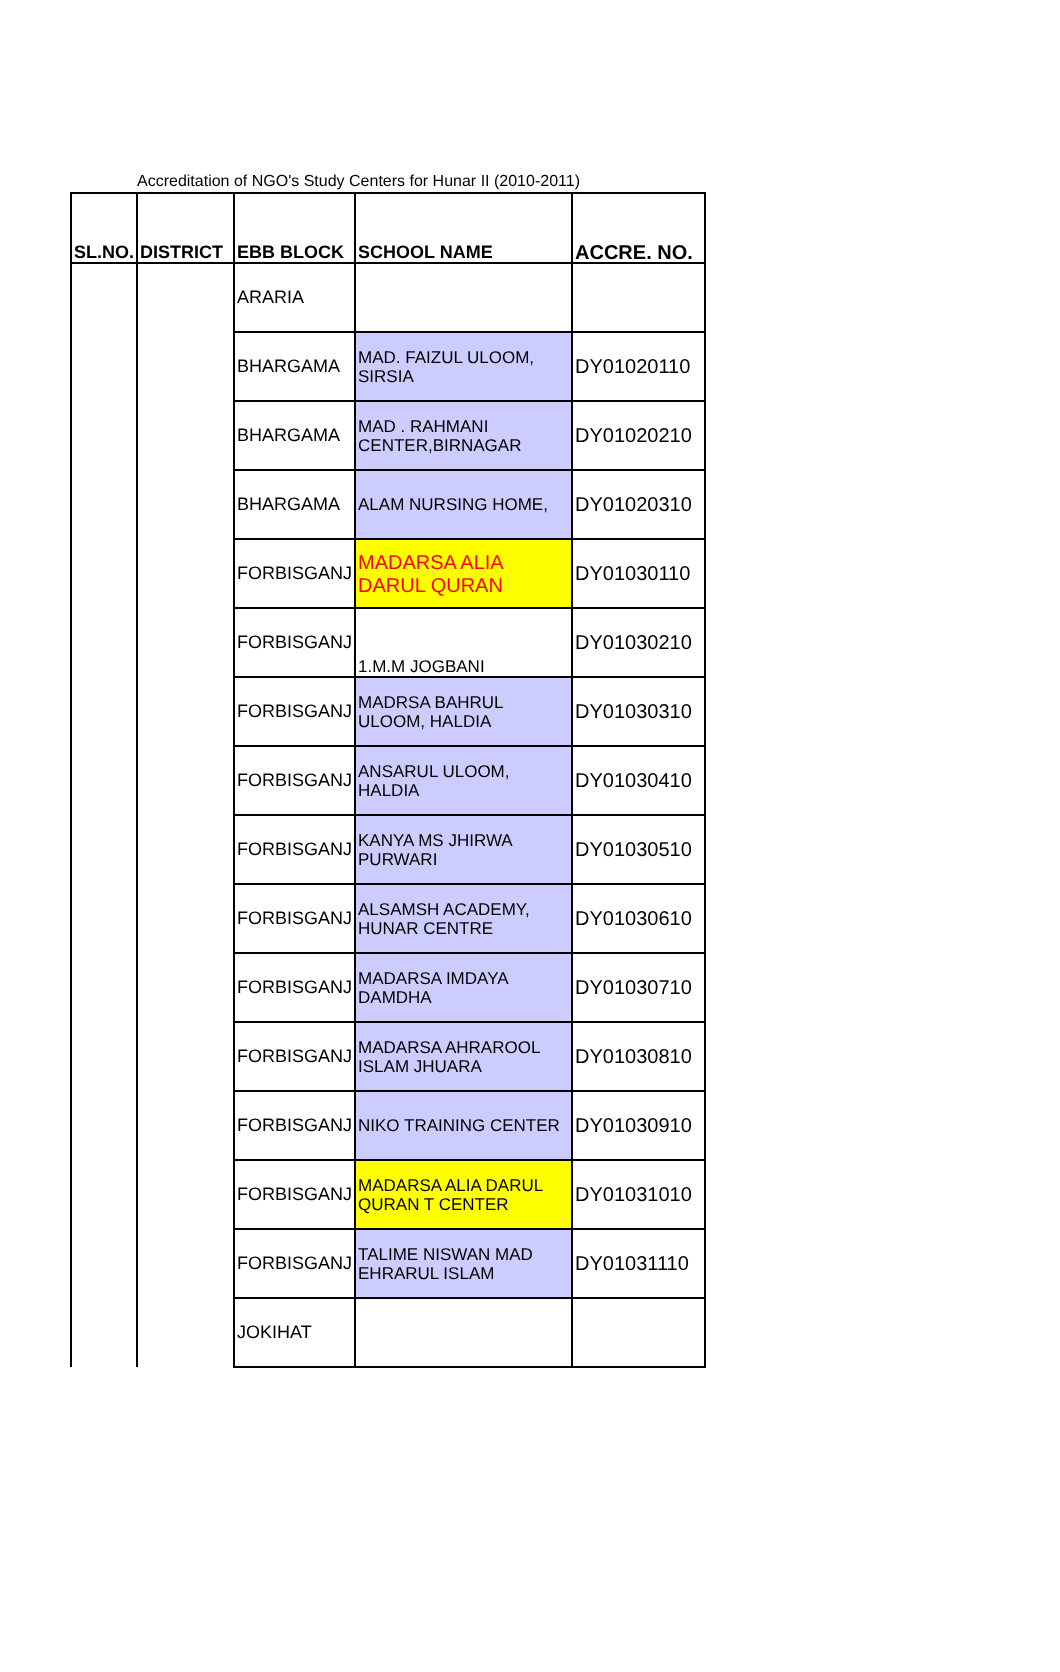Accreditation of NGO's Study Centers for Hunar II (2010-2011)
| SL.NO. | DISTRICT | EBB BLOCK | SCHOOL NAME | ACCRE. NO. |
| --- | --- | --- | --- | --- |
| | | ARARIA | | |
| | | BHARGAMA | MAD. FAIZUL ULOOM, SIRSIA | DY01020110 |
| | | BHARGAMA | MAD . RAHMANI CENTER,BIRNAGAR | DY01020210 |
| | | BHARGAMA | ALAM NURSING HOME, | DY01020310 |
| | | FORBISGANJ | MADARSA ALIA DARUL QURAN | DY01030110 |
| | | FORBISGANJ | 1.M.M JOGBANI | DY01030210 |
| | | FORBISGANJ | MADRSA BAHRUL ULOOM, HALDIA | DY01030310 |
| | | FORBISGANJ | ANSARUL ULOOM, HALDIA | DY01030410 |
| | | FORBISGANJ | KANYA MS JHIRWA PURWARI | DY01030510 |
| | | FORBISGANJ | ALSAMSH ACADEMY, HUNAR CENTRE | DY01030610 |
| | | FORBISGANJ | MADARSA IMDAYA DAMDHA | DY01030710 |
| | | FORBISGANJ | MADARSA AHRAROOL ISLAM JHUARA | DY01030810 |
| | | FORBISGANJ | NIKO TRAINING CENTER | DY01030910 |
| | | FORBISGANJ | MADARSA ALIA DARUL QURAN T CENTER | DY01031010 |
| | | FORBISGANJ | TALIME NISWAN MAD EHRARUL ISLAM | DY01031110 |
| | | JOKIHAT | | |